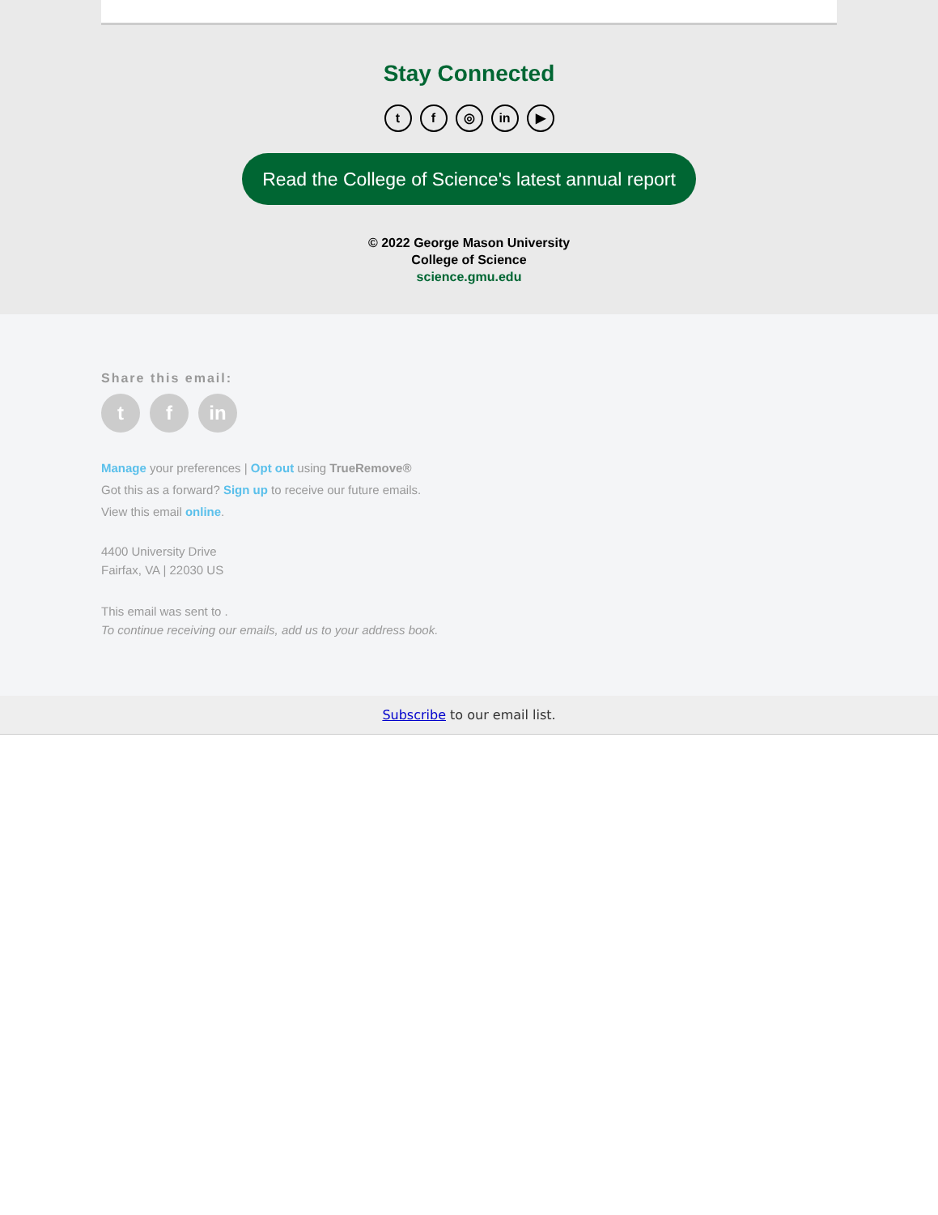Stay Connected
tf ◎ in ▶
Read the College of Science's latest annual report
© 2022 George Mason University
College of Science
science.gmu.edu
Share this email:
tf in
Manage your preferences | Opt out using TrueRemove®
Got this as a forward? Sign up to receive our future emails.
View this email online.
4400 University Drive
Fairfax, VA | 22030 US
This email was sent to .
To continue receiving our emails, add us to your address book.
Subscribe to our email list.